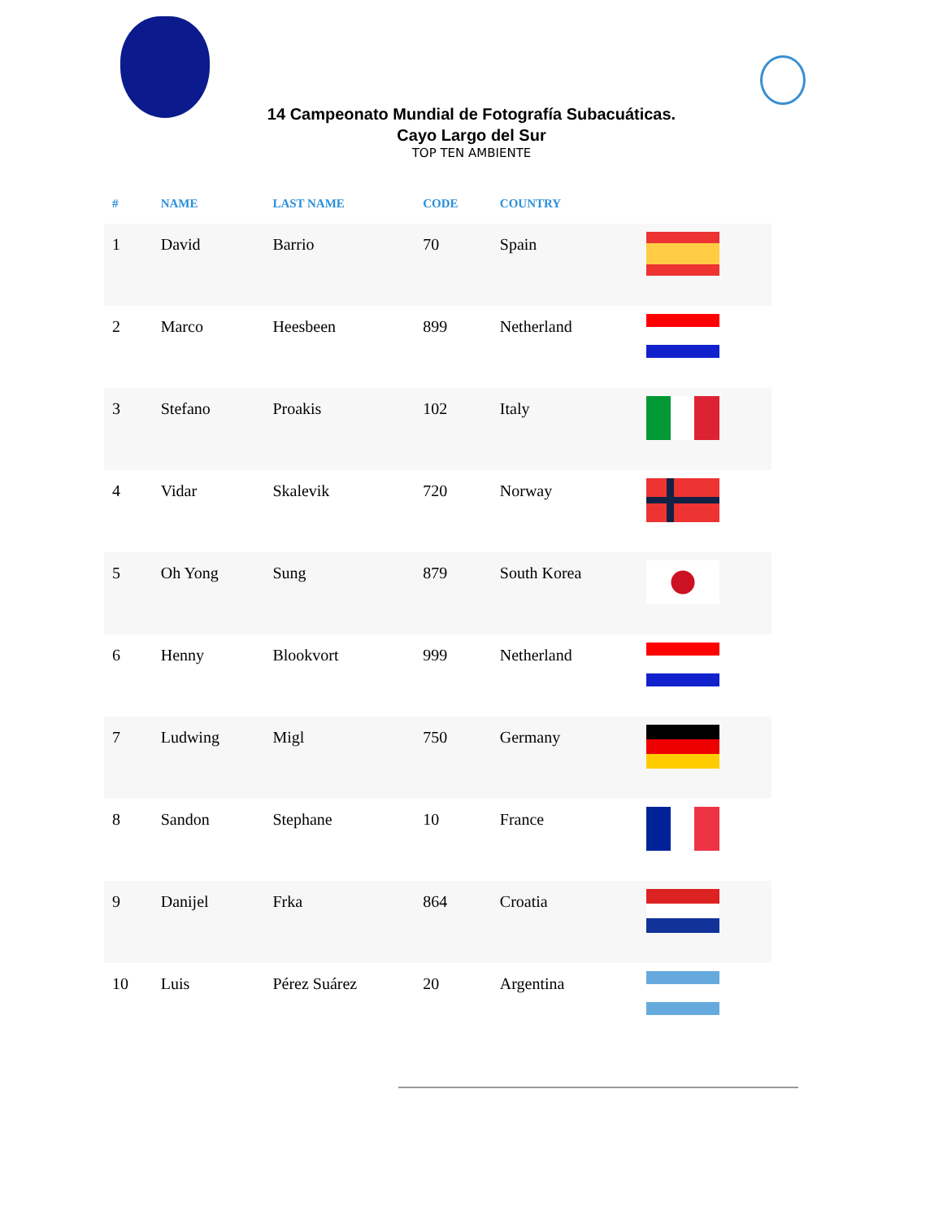14 Campeonato Mundial de Fotografía Subacuáticas.
Cayo Largo del Sur
TOP TEN AMBIENTE
| # | NAME | LAST NAME | CODE | COUNTRY | |
| --- | --- | --- | --- | --- | --- |
| 1 | David | Barrio | 70 | Spain | |
| 2 | Marco | Heesbeen | 899 | Netherland | |
| 3 | Stefano | Proakis | 102 | Italy | |
| 4 | Vidar | Skalevik | 720 | Norway | |
| 5 | Oh Yong | Sung | 879 | South Korea | |
| 6 | Henny | Blookvort | 999 | Netherland | |
| 7 | Ludwing | Migl | 750 | Germany | |
| 8 | Sandon | Stephane | 10 | France | |
| 9 | Danijel | Frka | 864 | Croatia | |
| 10 | Luis | Pérez Suárez | 20 | Argentina | |